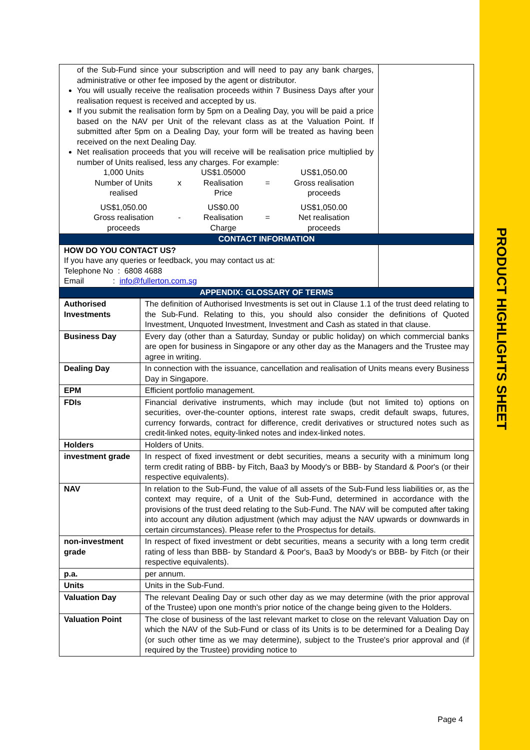PRODUCT HIGHLIGHTS SHEET
| of the Sub-Fund since your subscription and will need to pay any bank charges, administrative or other fee imposed by the agent or distributor. You will usually receive the realisation proceeds within 7 Business Days after your realisation request is received and accepted by us. If you submit the realisation form by 5pm on a Dealing Day, you will be paid a price based on the NAV per Unit of the relevant class as at the Valuation Point. If submitted after 5pm on a Dealing Day, your form will be treated as having been received on the next Dealing Day. Net realisation proceeds that you will receive will be realisation price multiplied by number of Units realised, less any charges. For example: / 1,000 Units Number of Units realised / x / US$1.05000 Realisation Price / = / US$1,050.00 Gross realisation proceeds / / US$1,050.00 Gross realisation proceeds / - / US$0.00 Realisation Charge / = / US$1,050.00 Net realisation proceeds / | |
| CONTACT INFORMATION | |
| HOW DO YOU CONTACT US? If you have any queries or feedback, you may contact us at: Telephone No : 6808 4688 Email : info@fullerton.com.sg | |
| APPENDIX: GLOSSARY OF TERMS | |
| Authorised Investments | The definition of Authorised Investments is set out in Clause 1.1 of the trust deed relating to the Sub-Fund. Relating to this, you should also consider the definitions of Quoted Investment, Unquoted Investment, Investment and Cash as stated in that clause. |
| Business Day | Every day (other than a Saturday, Sunday or public holiday) on which commercial banks are open for business in Singapore or any other day as the Managers and the Trustee may agree in writing. |
| Dealing Day | In connection with the issuance, cancellation and realisation of Units means every Business Day in Singapore. |
| EPM | Efficient portfolio management. |
| FDIs | Financial derivative instruments, which may include (but not limited to) options on securities, over-the-counter options, interest rate swaps, credit default swaps, futures, currency forwards, contract for difference, credit derivatives or structured notes such as credit-linked notes, equity-linked notes and index-linked notes. |
| Holders | Holders of Units. |
| investment grade | In respect of fixed investment or debt securities, means a security with a minimum long term credit rating of BBB- by Fitch, Baa3 by Moody's or BBB- by Standard & Poor's (or their respective equivalents). |
| NAV | In relation to the Sub-Fund, the value of all assets of the Sub-Fund less liabilities or, as the context may require, of a Unit of the Sub-Fund, determined in accordance with the provisions of the trust deed relating to the Sub-Fund. The NAV will be computed after taking into account any dilution adjustment (which may adjust the NAV upwards or downwards in certain circumstances). Please refer to the Prospectus for details. |
| non-investment grade | In respect of fixed investment or debt securities, means a security with a long term credit rating of less than BBB- by Standard & Poor's, Baa3 by Moody's or BBB- by Fitch (or their respective equivalents). |
| p.a. | per annum. |
| Units | Units in the Sub-Fund. |
| Valuation Day | The relevant Dealing Day or such other day as we may determine (with the prior approval of the Trustee) upon one month's prior notice of the change being given to the Holders. |
| Valuation Point | The close of business of the last relevant market to close on the relevant Valuation Day on which the NAV of the Sub-Fund or class of its Units is to be determined for a Dealing Day (or such other time as we may determine), subject to the Trustee's prior approval and (if required by the Trustee) providing notice to |
Page 4